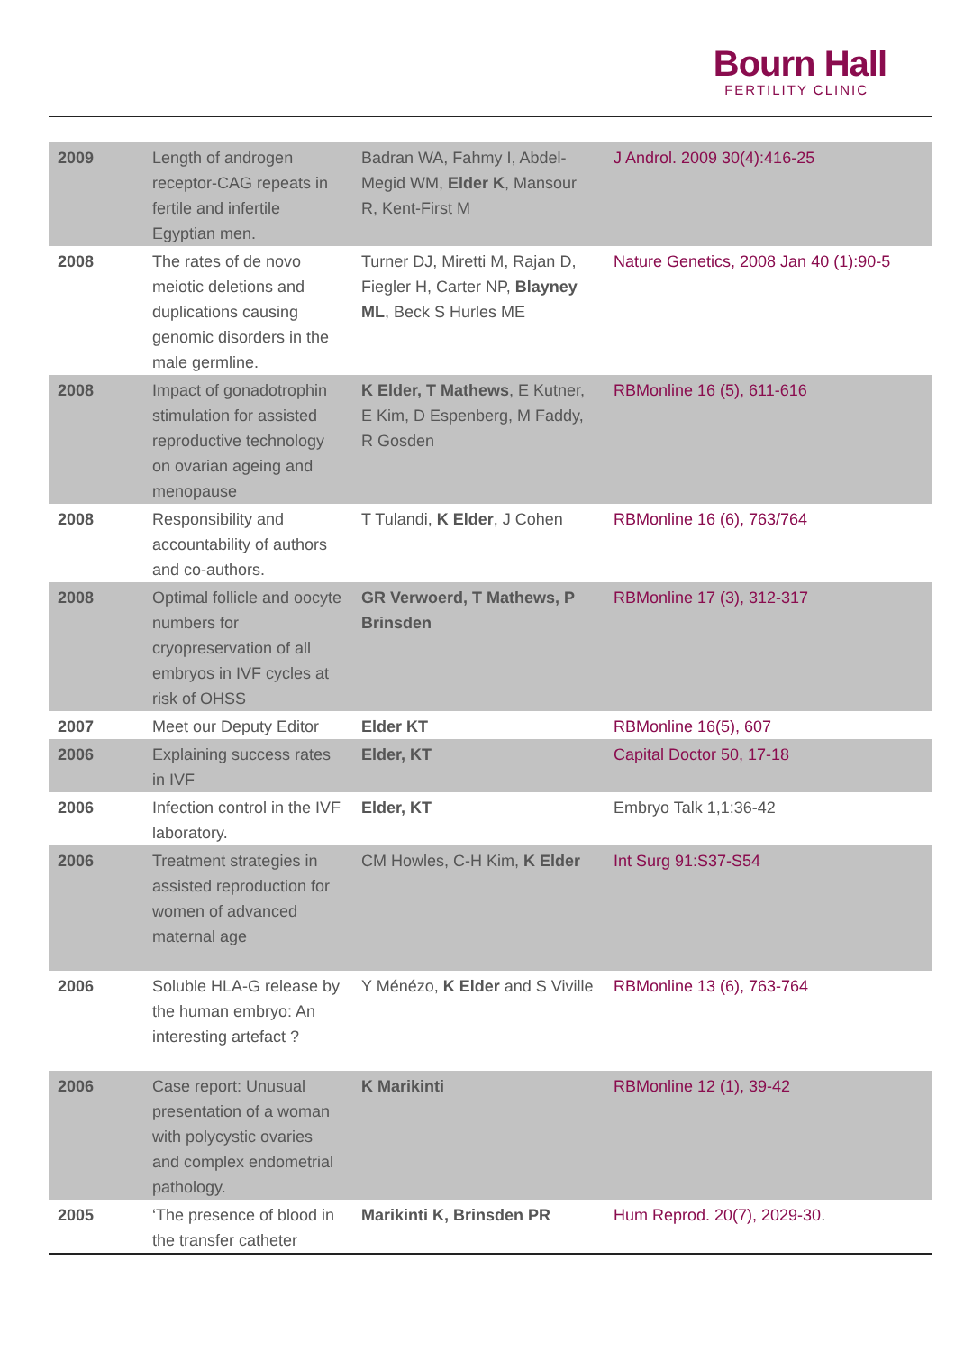Bourn Hall
FERTILITY CLINIC
| 2009 | Length of androgen receptor-CAG repeats in fertile and infertile Egyptian men. | Badran WA, Fahmy I, Abdel-Megid WM, Elder K , Mansour R, Kent-First M | J Androl. 2009 30(4):416-25 |
| 2008 | The rates of de novo meiotic deletions and duplications causing genomic disorders in the male germline. | Turner DJ, Miretti M, Rajan D, Fiegler H, Carter NP, Blayney ML , Beck S Hurles ME | Nature Genetics, 2008 Jan 40 (1):90-5 |
| 2008 | Impact of gonadotrophin stimulation for assisted reproductive technology on ovarian ageing and menopause | K Elder, T Mathews , E Kutner, E Kim, D Espenberg, M Faddy, R Gosden | RBMonline 16 (5), 611-616 |
| 2008 | Responsibility and accountability of authors and co-authors. | T Tulandi, K Elder , J Cohen | RBMonline 16 (6), 763/764 |
| 2008 | Optimal follicle and oocyte numbers for cryopreservation of all embryos in IVF cycles at risk of OHSS | GR Verwoerd, T Mathews, P Brinsden | RBMonline 17 (3), 312-317 |
| 2007 | Meet our Deputy Editor | Elder KT | RBMonline 16(5), 607 |
| 2006 | Explaining success rates in IVF | Elder, KT | Capital Doctor 50, 17-18 |
| 2006 | Infection control in the IVF laboratory. | Elder, KT | Embryo Talk 1,1:36-42 |
| 2006 | Treatment strategies in assisted reproduction for women of advanced maternal age | CM Howles, C-H Kim, K Elder | Int Surg 91:S37-S54 |
| 2006 | Soluble HLA-G release by the human embryo: An interesting artefact ? | Y Ménézo, K Elder and S Viville | RBMonline 13 (6), 763-764 |
| 2006 | Case report: Unusual presentation of a woman with polycystic ovaries and complex endometrial pathology. | K Marikinti | RBMonline 12 (1), 39-42 |
| 2005 | ‘The presence of blood in the transfer catheter | Marikinti K, Brinsden PR | Hum Reprod. 20(7), 2029-30 . |